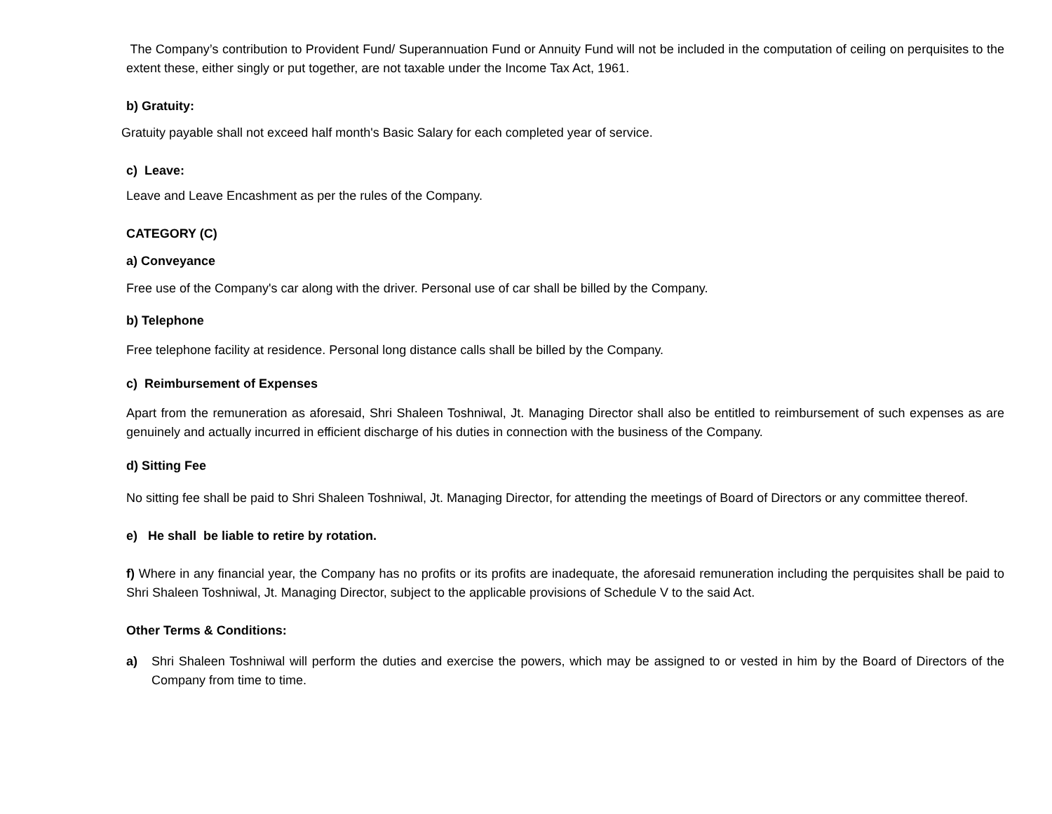The Company’s contribution to Provident Fund/ Superannuation Fund or Annuity Fund will not be included in the computation of ceiling on perquisites to the extent these, either singly or put together, are not taxable under the Income Tax Act, 1961.
b) Gratuity:
Gratuity payable shall not exceed half month's Basic Salary for each completed year of service.
c) Leave:
Leave and Leave Encashment as per the rules of the Company.
CATEGORY (C)
a) Conveyance
Free use of the Company's car along with the driver. Personal use of car shall be billed by the Company.
b) Telephone
Free telephone facility at residence. Personal long distance calls shall be billed by the Company.
c) Reimbursement of Expenses
Apart from the remuneration as aforesaid, Shri Shaleen Toshniwal, Jt. Managing Director shall also be entitled to reimbursement of such expenses as are genuinely and actually incurred in efficient discharge of his duties in connection with the business of the Company.
d) Sitting Fee
No sitting fee shall be paid to Shri Shaleen Toshniwal, Jt. Managing Director, for attending the meetings of Board of Directors or any committee thereof.
e) He shall be liable to retire by rotation.
f) Where in any financial year, the Company has no profits or its profits are inadequate, the aforesaid remuneration including the perquisites shall be paid to Shri Shaleen Toshniwal, Jt. Managing Director, subject to the applicable provisions of Schedule V to the said Act.
Other Terms & Conditions:
a) Shri Shaleen Toshniwal will perform the duties and exercise the powers, which may be assigned to or vested in him by the Board of Directors of the Company from time to time.